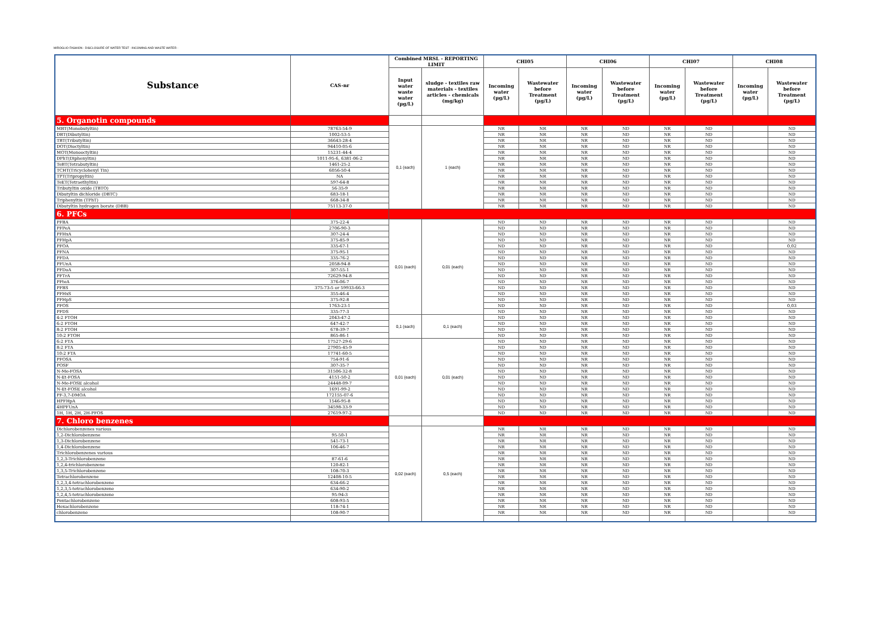MIROGLIO FASHION - DISCLOSURE OF WATER TEST - INCOMING AND WASTE WATER -
| Substance | CAS-nr | Combined MRSL - REPORTING LIMIT | | CHI05 | | CHI06 | | CHI07 | | CHI08 | |
| --- | --- | --- | --- | --- | --- | --- | --- | --- | --- | --- | --- |
| | | Input water waste water (µg/L) | sludge - textiles raw materials - textiles articles - chemicals (mg/kg) | Incoming water (µg/L) | Wastewater before Treatment (µg/L) | Incoming water (µg/L) | Wastewater before Treatment (µg/L) | Incoming water (µg/L) | Wastewater before Treatment (µg/L) | Incoming water (µg/L) | Wastewater before Treatment (µg/L) |
| 5. Organotin compounds | | | | | | | | | | | |
| MBT(Monobutyltin) | 78763-54-9 | 0,1 (each) | 1 (each) | NR | NR | NR | ND | NR | ND | | ND |
| DBT(Dibutyltin) | 1002-53-5 | | | NR | NR | NR | ND | NR | ND | | ND |
| TBT(Tributyltin) | 36643-28-4 | | | NR | NR | NR | ND | NR | ND | | ND |
| DOT(Dioctyltin) | 94410-05-6 | | | NR | NR | NR | ND | NR | ND | | ND |
| MOT(Monooctyltin) | 15231-44-4 | | | NR | NR | NR | ND | NR | ND | | ND |
| DPhT(Diphenyltin) | 1011-95-6, 6381-06-2 | | | NR | NR | NR | ND | NR | ND | | ND |
| TeBT(Tetrabutyltin) | 1461-25-2 | | | NR | NR | NR | ND | NR | ND | | ND |
| TCHT(Tricyclohexyl Tin) | 6056-50-4 | | | NR | NR | NR | ND | NR | ND | | ND |
| TPT(Tripropyltin) | NA | | | NR | NR | NR | ND | NR | ND | | ND |
| TeET(Tetraethyltin) | 597-64-8 | | | NR | NR | NR | ND | NR | ND | | ND |
| Tributyltin oxide (TBTO) | 56-35-9 | | | NR | NR | NR | ND | NR | ND | | ND |
| Dibutyltin dichloride (DBTC) | 683-18-1 | | | NR | NR | NR | ND | NR | ND | | ND |
| Triphenyltin (TPhT) | 668-34-8 | | | NR | NR | NR | ND | NR | ND | | ND |
| Dibutyltin hydrogen borate (DBB) | 75113-37-0 | | | NR | NR | NR | ND | NR | ND | | ND |
| 6. PFCs | | | | | | | | | | | |
| PFBA | 375-22-4 | 0,01 (each) | 0,01 (each) | ND | ND | NR | ND | NR | ND | | ND |
| PFPeA | 2706-90-3 | | | ND | ND | NR | ND | NR | ND | | ND |
| PFHxA | 307-24-4 | | | ND | ND | NR | ND | NR | ND | | ND |
| PFHpA | 375-85-9 | | | ND | ND | NR | ND | NR | ND | | ND |
| PFOA | 335-67-1 | | | ND | ND | NR | ND | NR | ND | | 0,02 |
| PFNA | 375-95-1 | | | ND | ND | NR | ND | NR | ND | | ND |
| PFDA | 335-76-2 | | | ND | ND | NR | ND | NR | ND | | ND |
| PFUnA | 2058-94-8 | | | ND | ND | NR | ND | NR | ND | | ND |
| PFDoA | 307-55-1 | | | ND | ND | NR | ND | NR | ND | | ND |
| PFTrA | 72629-94-8 | | | ND | ND | NR | ND | NR | ND | | ND |
| PFteA | 376-06-7 | | | ND | ND | NR | ND | NR | ND | | ND |
| PFBS | 375-73-5 or 59933-66-3 | | | ND | ND | NR | ND | NR | ND | | ND |
| PFHxS | 355-46-4 | | | ND | ND | NR | ND | NR | ND | | ND |
| PFHpS | 375-92-8 | | | ND | ND | NR | ND | NR | ND | | ND |
| PFOS | 1763-23-1 | | | ND | ND | NR | ND | NR | ND | | 0,03 |
| PFDS | 335-77-3 | | | ND | ND | NR | ND | NR | ND | | ND |
| 4:2 FTOH | 2043-47-2 | 0,1 (each) | 0,1 (each) | ND | ND | NR | ND | NR | ND | | ND |
| 6:2 FTOH | 647-42-7 | | | ND | ND | NR | ND | NR | ND | | ND |
| 8:2 FTOH | 678-39-7 | | | ND | ND | NR | ND | NR | ND | | ND |
| 10:2 FTOH | 865-86-1 | | | ND | ND | NR | ND | NR | ND | | ND |
| 6:2 FTA | 17527-29-6 | 0,01 (each) | 0,01 (each) | ND | ND | NR | ND | NR | ND | | ND |
| 8:2 FTA | 27905-45-9 | | | ND | ND | NR | ND | NR | ND | | ND |
| 10:2 FTA | 17741-60-5 | | | ND | ND | NR | ND | NR | ND | | ND |
| PFOSA | 754-91-6 | | | ND | ND | NR | ND | NR | ND | | ND |
| POSF | 307-35-7 | | | ND | ND | NR | ND | NR | ND | | ND |
| N-Me-FOSA | 31506-32-8 | | | ND | ND | NR | ND | NR | ND | | ND |
| N-Et-FOSA | 4151-50-2 | | | ND | ND | NR | ND | NR | ND | | ND |
| N-Me-FOSE alcohol | 24448-09-7 | | | ND | ND | NR | ND | NR | ND | | ND |
| N-Et-FOSE alcohol | 1691-99-2 | | | ND | ND | NR | ND | NR | ND | | ND |
| PF-3,7-DMOA | 172155-07-6 | | | ND | ND | NR | ND | NR | ND | | ND |
| HPFHpA | 1546-95-8 | | | ND | ND | NR | ND | NR | ND | | ND |
| 4HPFUnA | 34598-33-9 | | | ND | ND | NR | ND | NR | ND | | ND |
| 1H, 1H, 2H, 2H-PFOS | 27619-97-2 | | | ND | ND | NR | ND | NR | ND | | ND |
| 7. Chloro benzenes | | | | | | | | | | | |
| Dichlorobenzenes various | | 0,02 (each) | 0,5 (each) | NR | NR | NR | ND | NR | ND | | ND |
| 1,2-Dichlorobenzene | 95-50-1 | | | NR | NR | NR | ND | NR | ND | | ND |
| 1,3-Dichlorobenzene | 541-73-1 | | | NR | NR | NR | ND | NR | ND | | ND |
| 1,4-Dichlorobenzene | 106-46-7 | | | NR | NR | NR | ND | NR | ND | | ND |
| Trichlorobenzenes various | | | | NR | NR | NR | ND | NR | ND | | ND |
| 1,2,3-Trichlorobenzene | 87-61-6 | | | NR | NR | NR | ND | NR | ND | | ND |
| 1,2,4-trichlorobenzene | 120-82-1 | | | NR | NR | NR | ND | NR | ND | | ND |
| 1,3,5-Trichlorobenzene | 108-70-3 | | | NR | NR | NR | ND | NR | ND | | ND |
| Tetrachlorobenzene | 12408-10-5 | | | NR | NR | NR | ND | NR | ND | | ND |
| 1,2,3,4-tetrachlorobenzene | 634-66-2 | | | NR | NR | NR | ND | NR | ND | | ND |
| 1,2,3,5-tetrachlorobenzene | 634-90-2 | | | NR | NR | NR | ND | NR | ND | | ND |
| 1,2,4,5-tetrachlorobenzene | 95-94-3 | | | NR | NR | NR | ND | NR | ND | | ND |
| Pentachlorobenzene | 608-93-5 | | | NR | NR | NR | ND | NR | ND | | ND |
| Hexachlorobenzene | 118-74-1 | | | NR | NR | NR | ND | NR | ND | | ND |
| chlorobenzene | 108-90-7 | | | NR | NR | NR | ND | NR | ND | | ND |